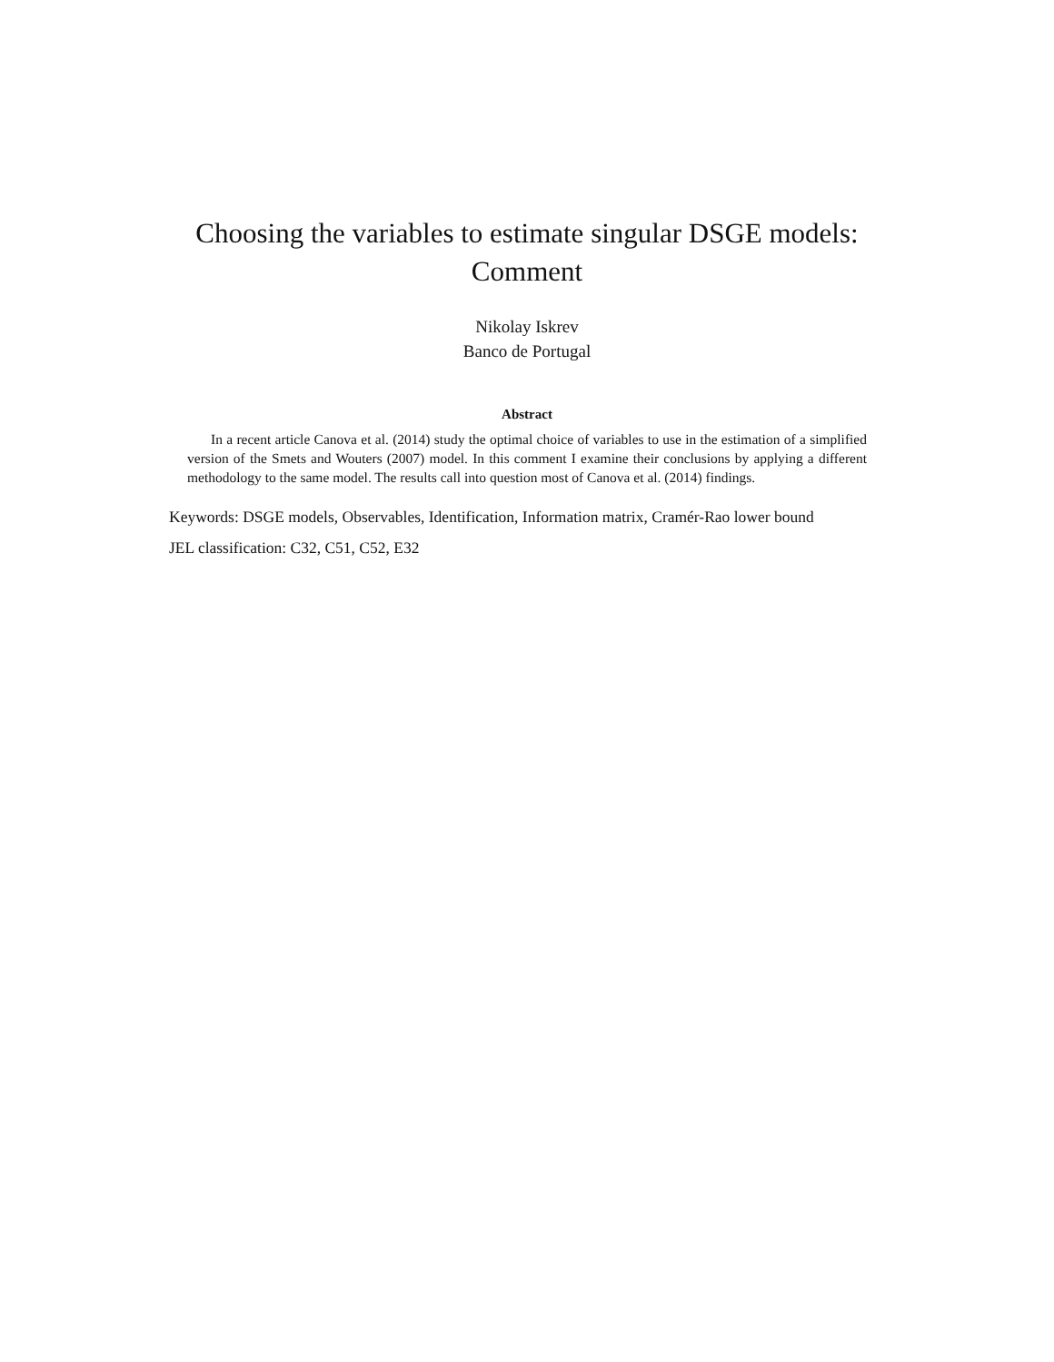Choosing the variables to estimate singular DSGE models:
Comment
Nikolay Iskrev
Banco de Portugal
Abstract
In a recent article Canova et al. (2014) study the optimal choice of variables to use in the estimation of a simplified version of the Smets and Wouters (2007) model. In this comment I examine their conclusions by applying a different methodology to the same model. The results call into question most of Canova et al. (2014) findings.
Keywords: DSGE models, Observables, Identification, Information matrix, Cramér-Rao lower bound
JEL classification: C32, C51, C52, E32